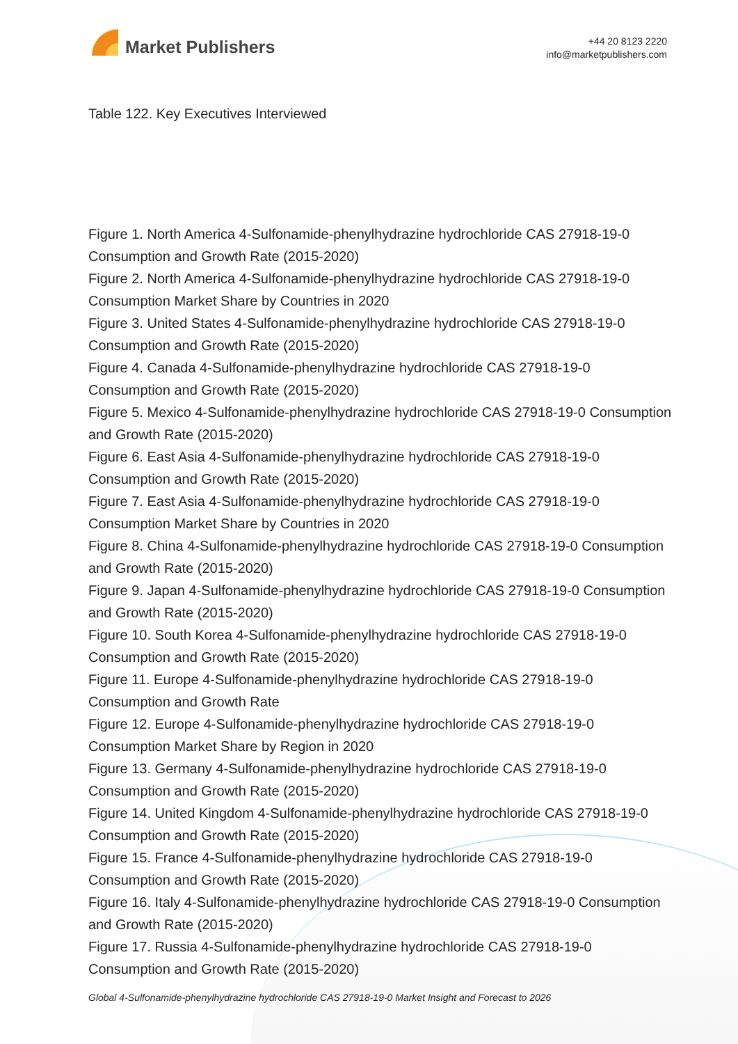Market Publishers
+44 20 8123 2220
info@marketpublishers.com
Table 122. Key Executives Interviewed
Figure 1. North America 4-Sulfonamide-phenylhydrazine hydrochloride CAS 27918-19-0 Consumption and Growth Rate (2015-2020)
Figure 2. North America 4-Sulfonamide-phenylhydrazine hydrochloride CAS 27918-19-0 Consumption Market Share by Countries in 2020
Figure 3. United States 4-Sulfonamide-phenylhydrazine hydrochloride CAS 27918-19-0 Consumption and Growth Rate (2015-2020)
Figure 4. Canada 4-Sulfonamide-phenylhydrazine hydrochloride CAS 27918-19-0 Consumption and Growth Rate (2015-2020)
Figure 5. Mexico 4-Sulfonamide-phenylhydrazine hydrochloride CAS 27918-19-0 Consumption and Growth Rate (2015-2020)
Figure 6. East Asia 4-Sulfonamide-phenylhydrazine hydrochloride CAS 27918-19-0 Consumption and Growth Rate (2015-2020)
Figure 7. East Asia 4-Sulfonamide-phenylhydrazine hydrochloride CAS 27918-19-0 Consumption Market Share by Countries in 2020
Figure 8. China 4-Sulfonamide-phenylhydrazine hydrochloride CAS 27918-19-0 Consumption and Growth Rate (2015-2020)
Figure 9. Japan 4-Sulfonamide-phenylhydrazine hydrochloride CAS 27918-19-0 Consumption and Growth Rate (2015-2020)
Figure 10. South Korea 4-Sulfonamide-phenylhydrazine hydrochloride CAS 27918-19-0 Consumption and Growth Rate (2015-2020)
Figure 11. Europe 4-Sulfonamide-phenylhydrazine hydrochloride CAS 27918-19-0 Consumption and Growth Rate
Figure 12. Europe 4-Sulfonamide-phenylhydrazine hydrochloride CAS 27918-19-0 Consumption Market Share by Region in 2020
Figure 13. Germany 4-Sulfonamide-phenylhydrazine hydrochloride CAS 27918-19-0 Consumption and Growth Rate (2015-2020)
Figure 14. United Kingdom 4-Sulfonamide-phenylhydrazine hydrochloride CAS 27918-19-0 Consumption and Growth Rate (2015-2020)
Figure 15. France 4-Sulfonamide-phenylhydrazine hydrochloride CAS 27918-19-0 Consumption and Growth Rate (2015-2020)
Figure 16. Italy 4-Sulfonamide-phenylhydrazine hydrochloride CAS 27918-19-0 Consumption and Growth Rate (2015-2020)
Figure 17. Russia 4-Sulfonamide-phenylhydrazine hydrochloride CAS 27918-19-0 Consumption and Growth Rate (2015-2020)
Global 4-Sulfonamide-phenylhydrazine hydrochloride CAS 27918-19-0 Market Insight and Forecast to 2026